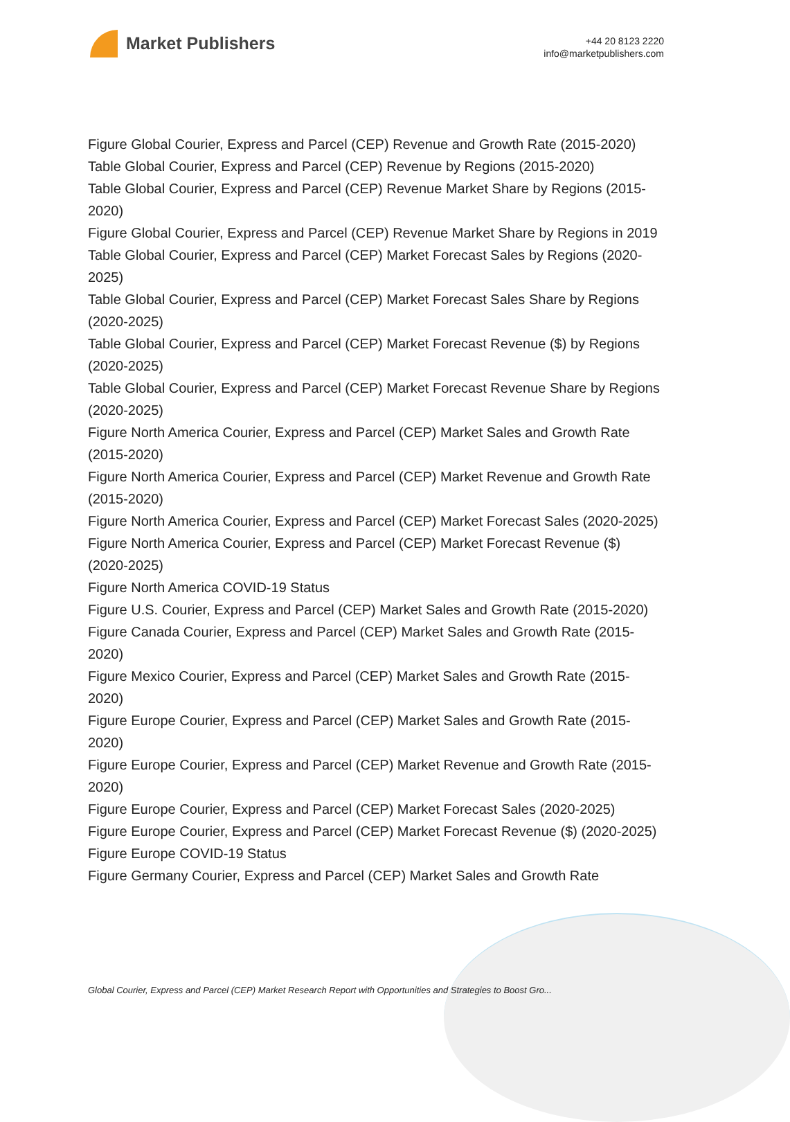Market Publishers
+44 20 8123 2220
info@marketpublishers.com
Figure Global Courier, Express and Parcel (CEP) Revenue and Growth Rate (2015-2020)
Table Global Courier, Express and Parcel (CEP) Revenue by Regions (2015-2020)
Table Global Courier, Express and Parcel (CEP) Revenue Market Share by Regions (2015-2020)
Figure Global Courier, Express and Parcel (CEP) Revenue Market Share by Regions in 2019
Table Global Courier, Express and Parcel (CEP) Market Forecast Sales by Regions (2020-2025)
Table Global Courier, Express and Parcel (CEP) Market Forecast Sales Share by Regions (2020-2025)
Table Global Courier, Express and Parcel (CEP) Market Forecast Revenue ($) by Regions (2020-2025)
Table Global Courier, Express and Parcel (CEP) Market Forecast Revenue Share by Regions (2020-2025)
Figure North America Courier, Express and Parcel (CEP) Market Sales and Growth Rate (2015-2020)
Figure North America Courier, Express and Parcel (CEP) Market Revenue and Growth Rate (2015-2020)
Figure North America Courier, Express and Parcel (CEP) Market Forecast Sales (2020-2025)
Figure North America Courier, Express and Parcel (CEP) Market Forecast Revenue ($) (2020-2025)
Figure North America COVID-19 Status
Figure U.S. Courier, Express and Parcel (CEP) Market Sales and Growth Rate (2015-2020)
Figure Canada Courier, Express and Parcel (CEP) Market Sales and Growth Rate (2015-2020)
Figure Mexico Courier, Express and Parcel (CEP) Market Sales and Growth Rate (2015-2020)
Figure Europe Courier, Express and Parcel (CEP) Market Sales and Growth Rate (2015-2020)
Figure Europe Courier, Express and Parcel (CEP) Market Revenue and Growth Rate (2015-2020)
Figure Europe Courier, Express and Parcel (CEP) Market Forecast Sales (2020-2025)
Figure Europe Courier, Express and Parcel (CEP) Market Forecast Revenue ($) (2020-2025)
Figure Europe COVID-19 Status
Figure Germany Courier, Express and Parcel (CEP) Market Sales and Growth Rate
Global Courier, Express and Parcel (CEP) Market Research Report with Opportunities and Strategies to Boost Gro...